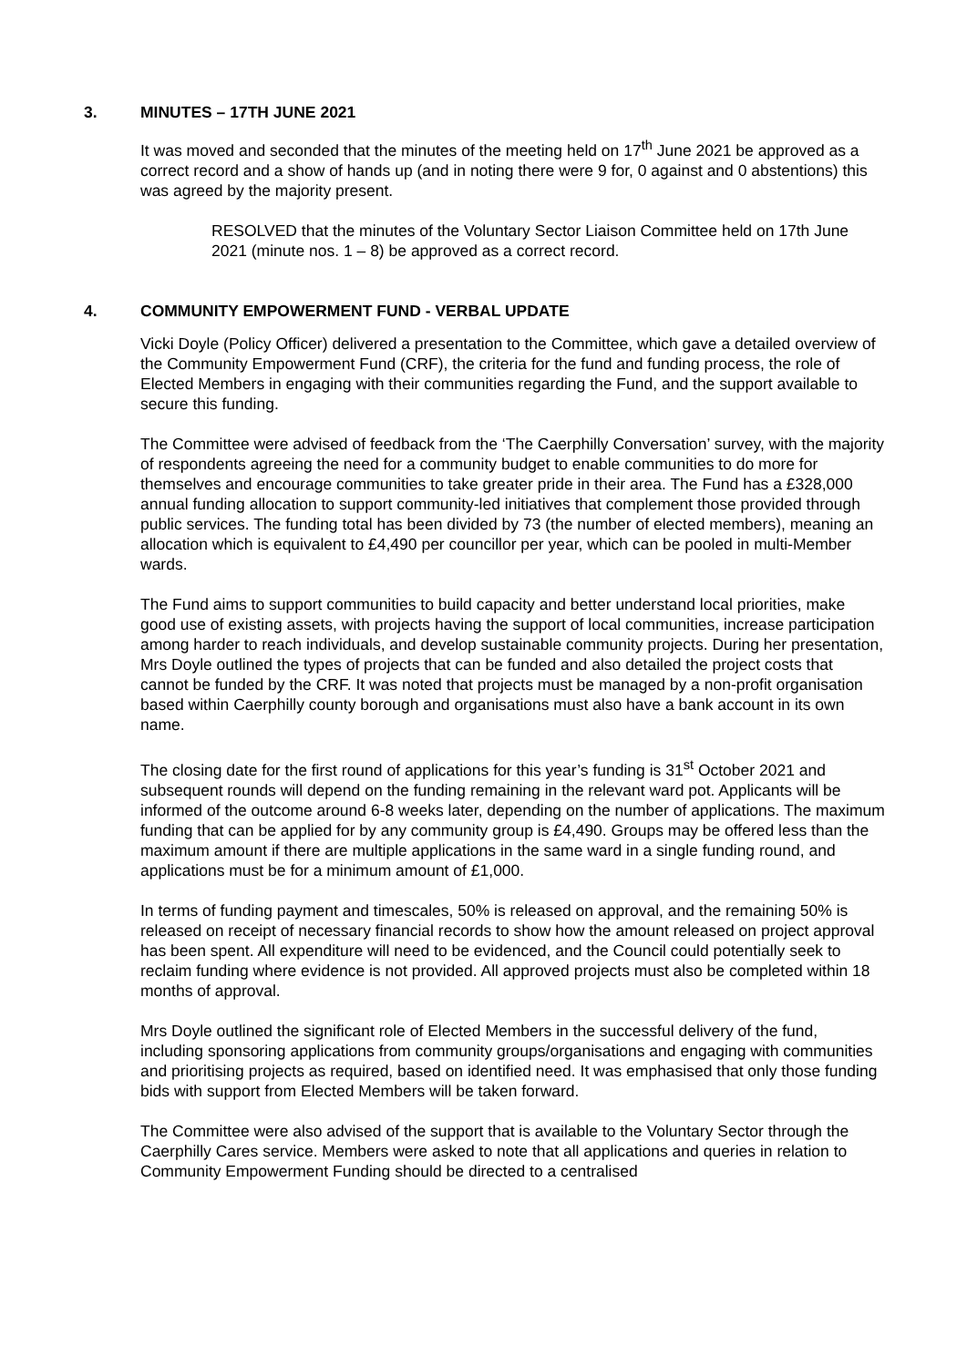3. MINUTES – 17TH JUNE 2021
It was moved and seconded that the minutes of the meeting held on 17<sup>th</sup> June 2021 be approved as a correct record and a show of hands up (and in noting there were 9 for, 0 against and 0 abstentions) this was agreed by the majority present.
RESOLVED that the minutes of the Voluntary Sector Liaison Committee held on 17th June 2021 (minute nos. 1 – 8) be approved as a correct record.
4. COMMUNITY EMPOWERMENT FUND - VERBAL UPDATE
Vicki Doyle (Policy Officer) delivered a presentation to the Committee, which gave a detailed overview of the Community Empowerment Fund (CRF), the criteria for the fund and funding process, the role of Elected Members in engaging with their communities regarding the Fund, and the support available to secure this funding.
The Committee were advised of feedback from the ‘The Caerphilly Conversation’ survey, with the majority of respondents agreeing the need for a community budget to enable communities to do more for themselves and encourage communities to take greater pride in their area. The Fund has a £328,000 annual funding allocation to support community-led initiatives that complement those provided through public services. The funding total has been divided by 73 (the number of elected members), meaning an allocation which is equivalent to £4,490 per councillor per year, which can be pooled in multi-Member wards.
The Fund aims to support communities to build capacity and better understand local priorities, make good use of existing assets, with projects having the support of local communities, increase participation among harder to reach individuals, and develop sustainable community projects. During her presentation, Mrs Doyle outlined the types of projects that can be funded and also detailed the project costs that cannot be funded by the CRF. It was noted that projects must be managed by a non-profit organisation based within Caerphilly county borough and organisations must also have a bank account in its own name.
The closing date for the first round of applications for this year’s funding is 31<sup>st</sup> October 2021 and subsequent rounds will depend on the funding remaining in the relevant ward pot. Applicants will be informed of the outcome around 6-8 weeks later, depending on the number of applications. The maximum funding that can be applied for by any community group is £4,490. Groups may be offered less than the maximum amount if there are multiple applications in the same ward in a single funding round, and applications must be for a minimum amount of £1,000.
In terms of funding payment and timescales, 50% is released on approval, and the remaining 50% is released on receipt of necessary financial records to show how the amount released on project approval has been spent. All expenditure will need to be evidenced, and the Council could potentially seek to reclaim funding where evidence is not provided. All approved projects must also be completed within 18 months of approval.
Mrs Doyle outlined the significant role of Elected Members in the successful delivery of the fund, including sponsoring applications from community groups/organisations and engaging with communities and prioritising projects as required, based on identified need. It was emphasised that only those funding bids with support from Elected Members will be taken forward.
The Committee were also advised of the support that is available to the Voluntary Sector through the Caerphilly Cares service. Members were asked to note that all applications and queries in relation to Community Empowerment Funding should be directed to a centralised